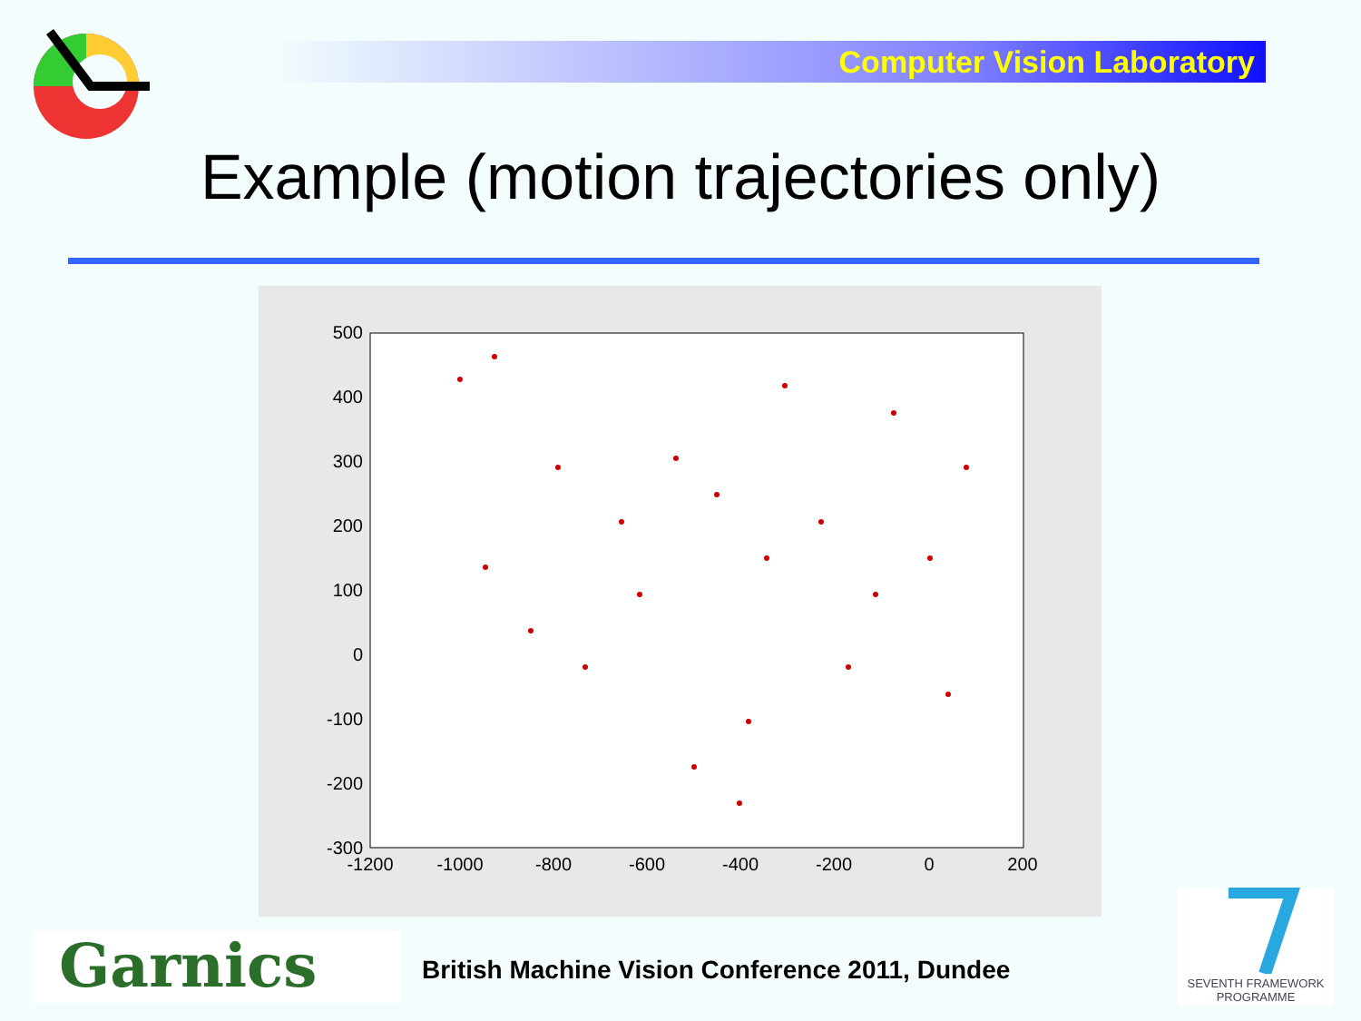Computer Vision Laboratory
Example (motion trajectories only)
500
400
300
200
100
0
-100
-200
-300
-1200
-1000
-800
-600
-400
-200
0
200
Garnics
British Machine Vision Conference 2011, Dundee
SEVENTH FRAMEWORK
PROGRAMME